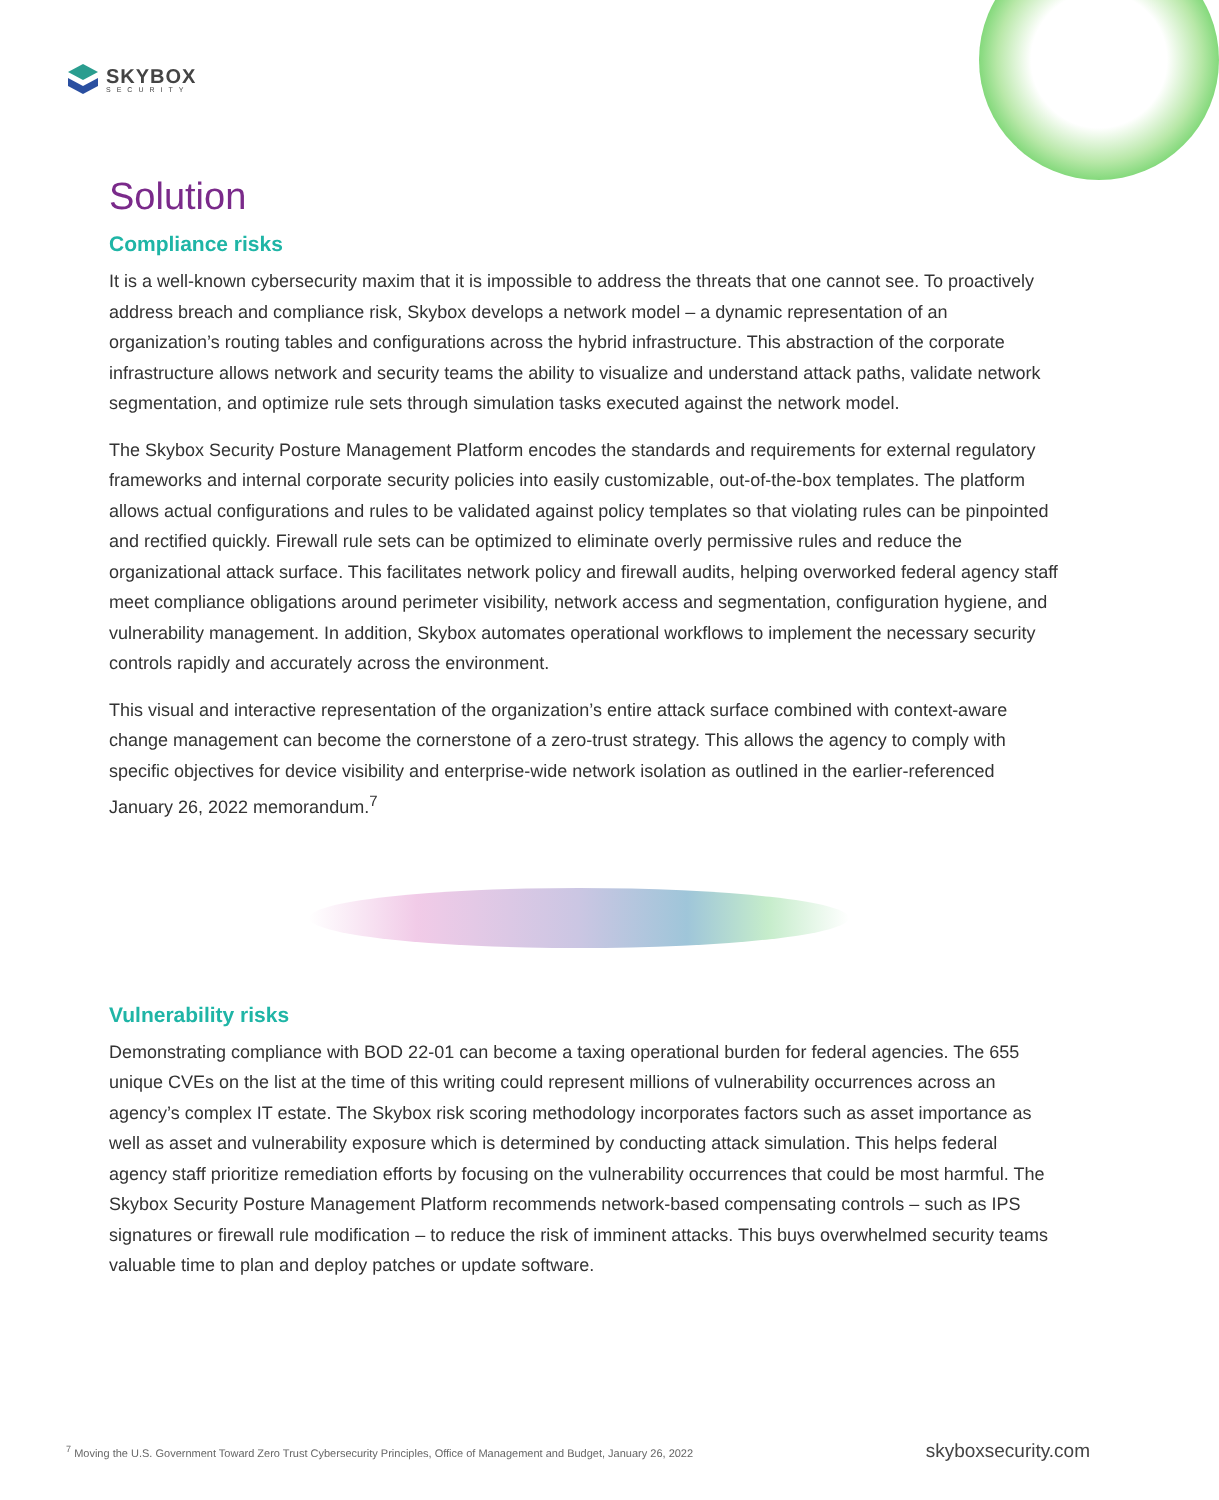SKYBOX
SECURITY
Solution
Compliance risks
It is a well-known cybersecurity maxim that it is impossible to address the threats that one cannot see. To proactively address breach and compliance risk, Skybox develops a network model – a dynamic representation of an organization’s routing tables and configurations across the hybrid infrastructure. This abstraction of the corporate infrastructure allows network and security teams the ability to visualize and understand attack paths, validate network segmentation, and optimize rule sets through simulation tasks executed against the network model.
The Skybox Security Posture Management Platform encodes the standards and requirements for external regulatory frameworks and internal corporate security policies into easily customizable, out-of-the-box templates. The platform allows actual configurations and rules to be validated against policy templates so that violating rules can be pinpointed and rectified quickly. Firewall rule sets can be optimized to eliminate overly permissive rules and reduce the organizational attack surface. This facilitates network policy and firewall audits, helping overworked federal agency staff meet compliance obligations around perimeter visibility, network access and segmentation, configuration hygiene, and vulnerability management. In addition, Skybox automates operational workflows to implement the necessary security controls rapidly and accurately across the environment.
This visual and interactive representation of the organization’s entire attack surface combined with context-aware change management can become the cornerstone of a zero-trust strategy. This allows the agency to comply with specific objectives for device visibility and enterprise-wide network isolation as outlined in the earlier-referenced January 26, 2022 memorandum.<sup>7</sup>
Vulnerability risks
Demonstrating compliance with BOD 22-01 can become a taxing operational burden for federal agencies. The 655 unique CVEs on the list at the time of this writing could represent millions of vulnerability occurrences across an agency’s complex IT estate. The Skybox risk scoring methodology incorporates factors such as asset importance as well as asset and vulnerability exposure which is determined by conducting attack simulation. This helps federal agency staff prioritize remediation efforts by focusing on the vulnerability occurrences that could be most harmful. The Skybox Security Posture Management Platform recommends network-based compensating controls – such as IPS signatures or firewall rule modification – to reduce the risk of imminent attacks. This buys overwhelmed security teams valuable time to plan and deploy patches or update software.
<sup>7</sup> Moving the U.S. Government Toward Zero Trust Cybersecurity Principles, Office of Management and Budget, January 26, 2022
skyboxsecurity.com